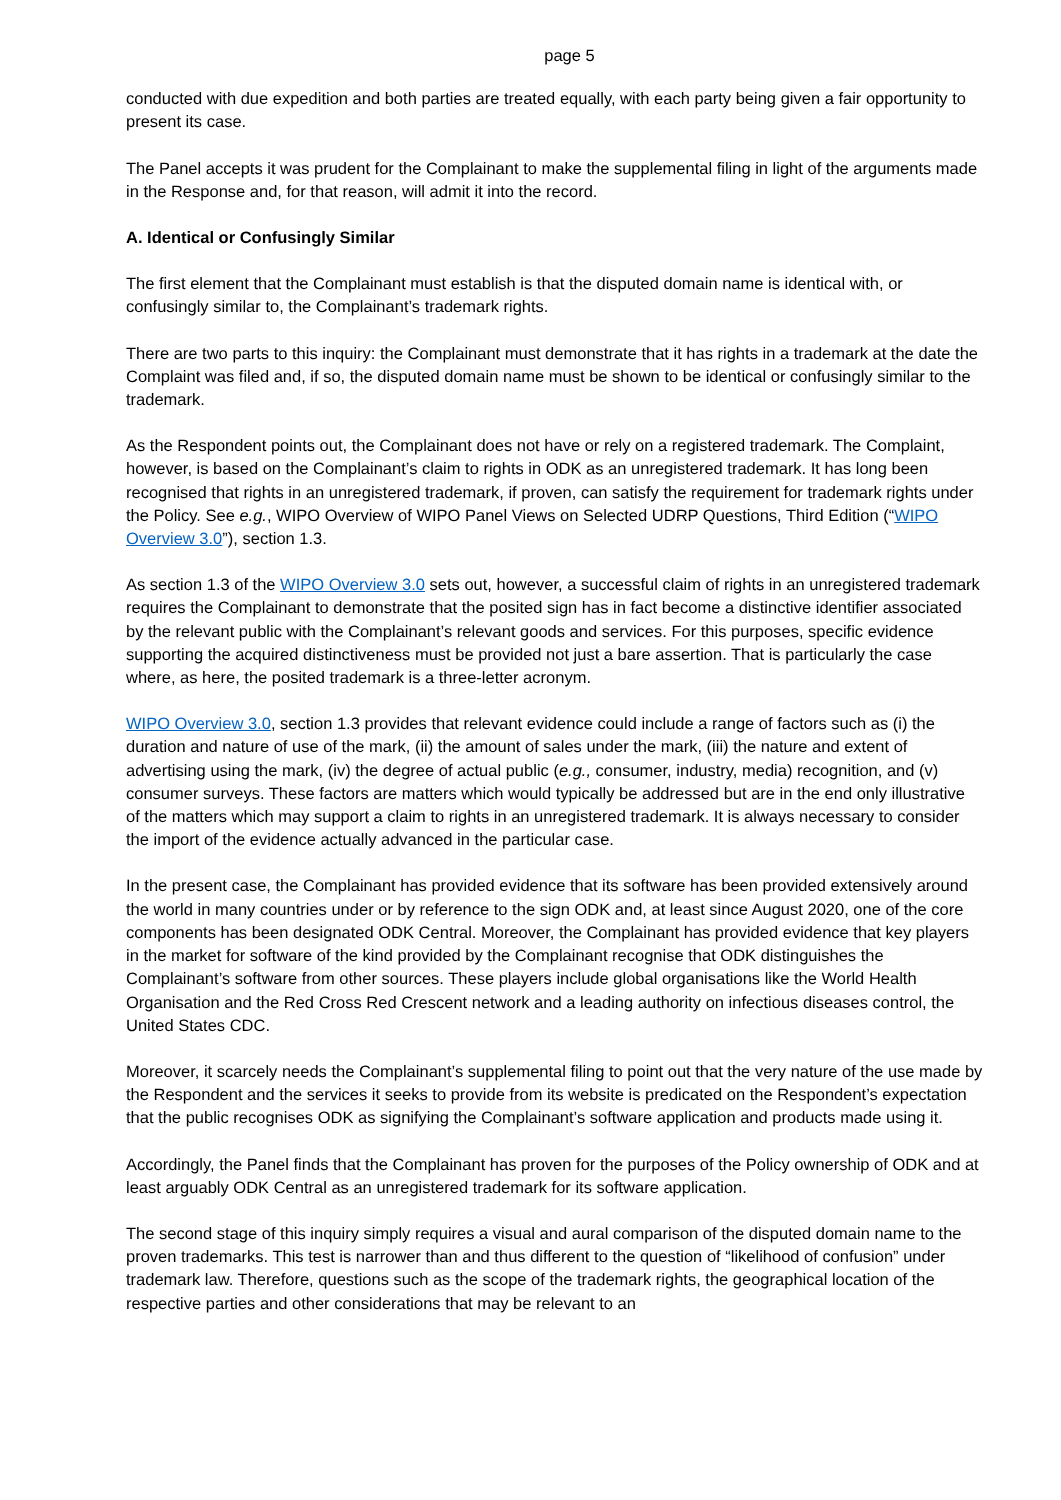page 5
conducted with due expedition and both parties are treated equally, with each party being given a fair opportunity to present its case.
The Panel accepts it was prudent for the Complainant to make the supplemental filing in light of the arguments made in the Response and, for that reason, will admit it into the record.
A. Identical or Confusingly Similar
The first element that the Complainant must establish is that the disputed domain name is identical with, or confusingly similar to, the Complainant’s trademark rights.
There are two parts to this inquiry: the Complainant must demonstrate that it has rights in a trademark at the date the Complaint was filed and, if so, the disputed domain name must be shown to be identical or confusingly similar to the trademark.
As the Respondent points out, the Complainant does not have or rely on a registered trademark. The Complaint, however, is based on the Complainant’s claim to rights in ODK as an unregistered trademark. It has long been recognised that rights in an unregistered trademark, if proven, can satisfy the requirement for trademark rights under the Policy. See e.g., WIPO Overview of WIPO Panel Views on Selected UDRP Questions, Third Edition (“WIPO Overview 3.0”), section 1.3.
As section 1.3 of the WIPO Overview 3.0 sets out, however, a successful claim of rights in an unregistered trademark requires the Complainant to demonstrate that the posited sign has in fact become a distinctive identifier associated by the relevant public with the Complainant’s relevant goods and services. For this purposes, specific evidence supporting the acquired distinctiveness must be provided not just a bare assertion. That is particularly the case where, as here, the posited trademark is a three-letter acronym.
WIPO Overview 3.0, section 1.3 provides that relevant evidence could include a range of factors such as (i) the duration and nature of use of the mark, (ii) the amount of sales under the mark, (iii) the nature and extent of advertising using the mark, (iv) the degree of actual public (e.g., consumer, industry, media) recognition, and (v) consumer surveys. These factors are matters which would typically be addressed but are in the end only illustrative of the matters which may support a claim to rights in an unregistered trademark. It is always necessary to consider the import of the evidence actually advanced in the particular case.
In the present case, the Complainant has provided evidence that its software has been provided extensively around the world in many countries under or by reference to the sign ODK and, at least since August 2020, one of the core components has been designated ODK Central. Moreover, the Complainant has provided evidence that key players in the market for software of the kind provided by the Complainant recognise that ODK distinguishes the Complainant’s software from other sources. These players include global organisations like the World Health Organisation and the Red Cross Red Crescent network and a leading authority on infectious diseases control, the United States CDC.
Moreover, it scarcely needs the Complainant’s supplemental filing to point out that the very nature of the use made by the Respondent and the services it seeks to provide from its website is predicated on the Respondent’s expectation that the public recognises ODK as signifying the Complainant’s software application and products made using it.
Accordingly, the Panel finds that the Complainant has proven for the purposes of the Policy ownership of ODK and at least arguably ODK Central as an unregistered trademark for its software application.
The second stage of this inquiry simply requires a visual and aural comparison of the disputed domain name to the proven trademarks. This test is narrower than and thus different to the question of “likelihood of confusion” under trademark law. Therefore, questions such as the scope of the trademark rights, the geographical location of the respective parties and other considerations that may be relevant to an